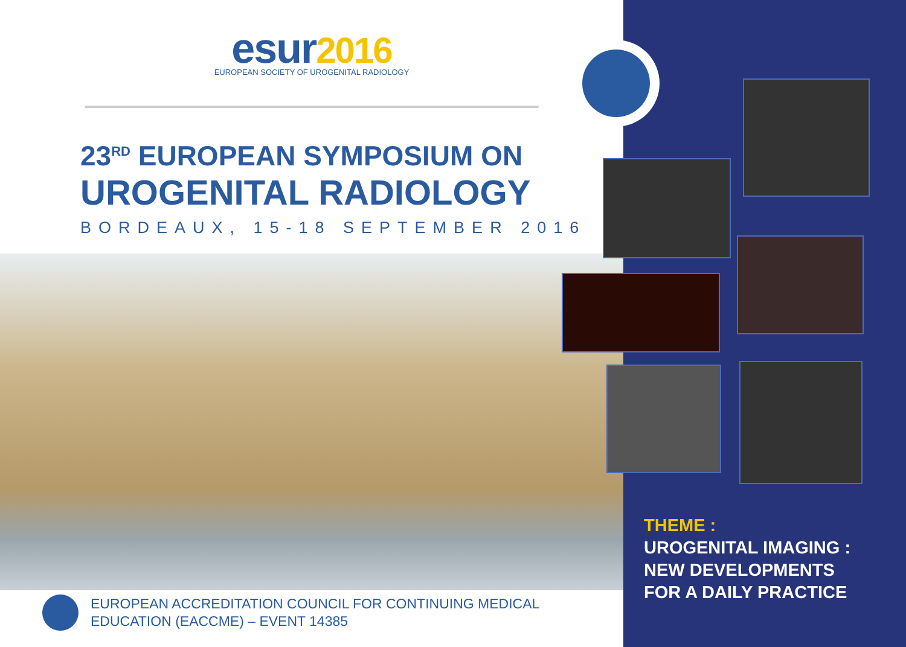esur2016
EUROPEAN SOCIETY OF UROGENITAL RADIOLOGY
23<sup>RD</sup> EUROPEAN SYMPOSIUM ON
UROGENITAL RADIOLOGY
BORDEAUX, 15-18 SEPTEMBER 2016
EUROPEAN ACCREDITATION COUNCIL FOR CONTINUING MEDICAL
EDUCATION (EACCME) – EVENT 14385
THEME :
UROGENITAL IMAGING :
NEW DEVELOPMENTS
FOR A DAILY PRACTICE